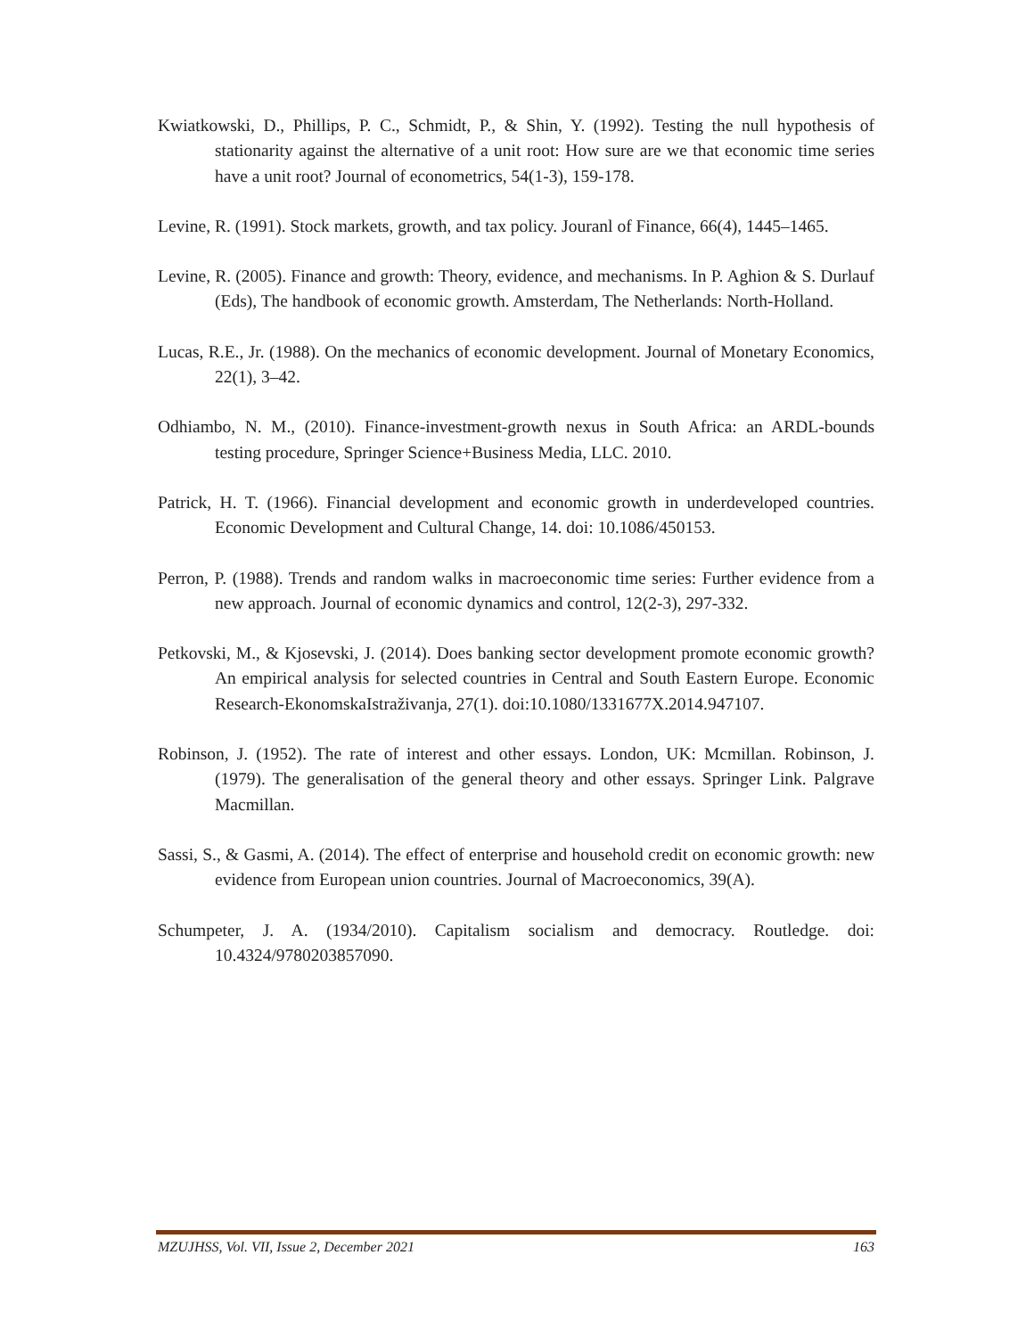Kwiatkowski, D., Phillips, P. C., Schmidt, P., & Shin, Y. (1992). Testing the null hypothesis of stationarity against the alternative of a unit root: How sure are we that economic time series have a unit root? Journal of econometrics, 54(1-3), 159-178.
Levine, R. (1991). Stock markets, growth, and tax policy. Jouranl of Finance, 66(4), 1445–1465.
Levine, R. (2005). Finance and growth: Theory, evidence, and mechanisms. In P. Aghion & S. Durlauf (Eds), The handbook of economic growth. Amsterdam, The Netherlands: North-Holland.
Lucas, R.E., Jr. (1988). On the mechanics of economic development. Journal of Monetary Economics, 22(1), 3–42.
Odhiambo, N. M., (2010). Finance-investment-growth nexus in South Africa: an ARDL-bounds testing procedure, Springer Science+Business Media, LLC. 2010.
Patrick, H. T. (1966). Financial development and economic growth in underdeveloped countries. Economic Development and Cultural Change, 14. doi: 10.1086/450153.
Perron, P. (1988). Trends and random walks in macroeconomic time series: Further evidence from a new approach. Journal of economic dynamics and control, 12(2-3), 297-332.
Petkovski, M., & Kjosevski, J. (2014). Does banking sector development promote economic growth? An empirical analysis for selected countries in Central and South Eastern Europe. Economic Research-EkonomskaIstraživanja, 27(1). doi:10.1080/1331677X.2014.947107.
Robinson, J. (1952). The rate of interest and other essays. London, UK: Mcmillan. Robinson, J. (1979). The generalisation of the general theory and other essays. Springer Link. Palgrave Macmillan.
Sassi, S., & Gasmi, A. (2014). The effect of enterprise and household credit on economic growth: new evidence from European union countries. Journal of Macroeconomics, 39(A).
Schumpeter, J. A. (1934/2010). Capitalism socialism and democracy. Routledge. doi: 10.4324/9780203857090.
MZUJHSS, Vol. VII, Issue 2, December 2021 163